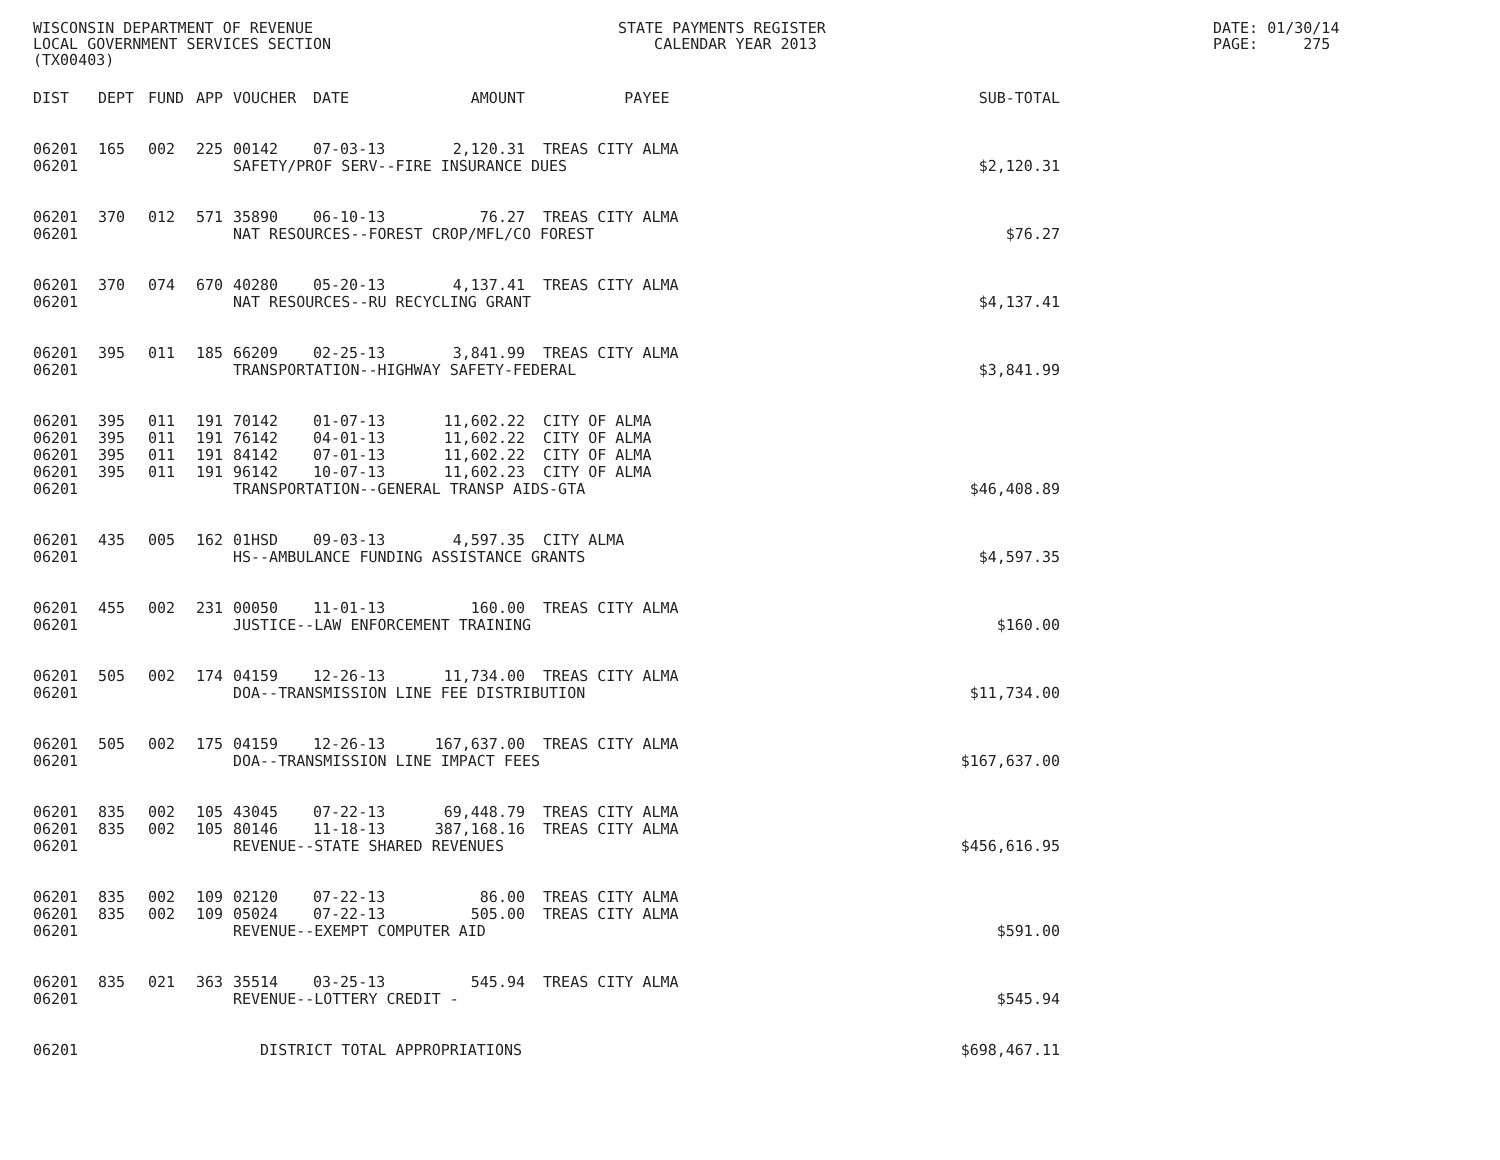WISCONSIN DEPARTMENT OF REVENUE LOCAL GOVERNMENT SERVICES SECTION (TX00403)
STATE PAYMENTS REGISTER CALENDAR YEAR 2013
DATE: 01/30/14 PAGE: 275
| DIST | DEPT | FUND | APP | VOUCHER | DATE | AMOUNT | PAYEE | SUB-TOTAL |
| --- | --- | --- | --- | --- | --- | --- | --- | --- |
| 06201 | 165 | 002 | 225 | 00142 | 07-03-13 | 2,120.31 | TREAS CITY ALMA | |
| 06201 | | | | SAFETY/PROF SERV--FIRE INSURANCE DUES | | | | $2,120.31 |
| 06201 | 370 | 012 | 571 | 35890 | 06-10-13 | 76.27 | TREAS CITY ALMA | |
| 06201 | | | | NAT RESOURCES--FOREST CROP/MFL/CO FOREST | | | | $76.27 |
| 06201 | 370 | 074 | 670 | 40280 | 05-20-13 | 4,137.41 | TREAS CITY ALMA | |
| 06201 | | | | NAT RESOURCES--RU RECYCLING GRANT | | | | $4,137.41 |
| 06201 | 395 | 011 | 185 | 66209 | 02-25-13 | 3,841.99 | TREAS CITY ALMA | |
| 06201 | | | | TRANSPORTATION--HIGHWAY SAFETY-FEDERAL | | | | $3,841.99 |
| 06201 | 395 | 011 | 191 | 70142 | 01-07-13 | 11,602.22 | CITY OF ALMA | |
| 06201 | 395 | 011 | 191 | 76142 | 04-01-13 | 11,602.22 | CITY OF ALMA | |
| 06201 | 395 | 011 | 191 | 84142 | 07-01-13 | 11,602.22 | CITY OF ALMA | |
| 06201 | 395 | 011 | 191 | 96142 | 10-07-13 | 11,602.23 | CITY OF ALMA | |
| 06201 | | | | TRANSPORTATION--GENERAL TRANSP AIDS-GTA | | | | $46,408.89 |
| 06201 | 435 | 005 | 162 | 01HSD | 09-03-13 | 4,597.35 | CITY ALMA | |
| 06201 | | | | HS--AMBULANCE FUNDING ASSISTANCE GRANTS | | | | $4,597.35 |
| 06201 | 455 | 002 | 231 | 00050 | 11-01-13 | 160.00 | TREAS CITY ALMA | |
| 06201 | | | | JUSTICE--LAW ENFORCEMENT TRAINING | | | | $160.00 |
| 06201 | 505 | 002 | 174 | 04159 | 12-26-13 | 11,734.00 | TREAS CITY ALMA | |
| 06201 | | | | DOA--TRANSMISSION LINE FEE DISTRIBUTION | | | | $11,734.00 |
| 06201 | 505 | 002 | 175 | 04159 | 12-26-13 | 167,637.00 | TREAS CITY ALMA | |
| 06201 | | | | DOA--TRANSMISSION LINE IMPACT FEES | | | | $167,637.00 |
| 06201 | 835 | 002 | 105 | 43045 | 07-22-13 | 69,448.79 | TREAS CITY ALMA | |
| 06201 | 835 | 002 | 105 | 80146 | 11-18-13 | 387,168.16 | TREAS CITY ALMA | |
| 06201 | | | | REVENUE--STATE SHARED REVENUES | | | | $456,616.95 |
| 06201 | 835 | 002 | 109 | 02120 | 07-22-13 | 86.00 | TREAS CITY ALMA | |
| 06201 | 835 | 002 | 109 | 05024 | 07-22-13 | 505.00 | TREAS CITY ALMA | |
| 06201 | | | | REVENUE--EXEMPT COMPUTER AID | | | | $591.00 |
| 06201 | 835 | 021 | 363 | 35514 | 03-25-13 | 545.94 | TREAS CITY ALMA | |
| 06201 | | | | REVENUE--LOTTERY CREDIT - | | | | $545.94 |
| 06201 | | | | DISTRICT TOTAL APPROPRIATIONS | | | | $698,467.11 |